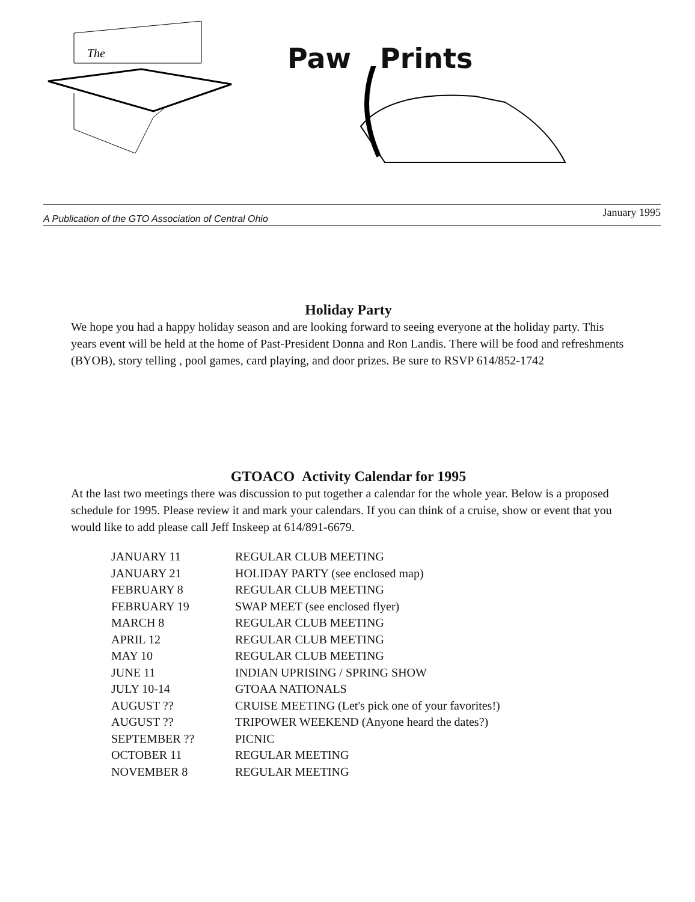The
Paw Prints
A Publication of the GTO Association of Central Ohio January 1995
Holiday Party
We hope you had a happy holiday season and are looking forward to seeing everyone at the holiday party. This years event will be held at the home of Past-President Donna and Ron Landis. There will be food and refreshments (BYOB), story telling , pool games, card playing, and door prizes. Be sure to RSVP 614/852-1742
GTOACO Activity Calendar for 1995
At the last two meetings there was discussion to put together a calendar for the whole year. Below is a proposed schedule for 1995. Please review it and mark your calendars. If you can think of a cruise, show or event that you would like to add please call Jeff Inskeep at 614/891-6679.
| JANUARY 11 | REGULAR CLUB MEETING |
| JANUARY 21 | HOLIDAY PARTY (see enclosed map) |
| FEBRUARY 8 | REGULAR CLUB MEETING |
| FEBRUARY 19 | SWAP MEET (see enclosed flyer) |
| MARCH 8 | REGULAR CLUB MEETING |
| APRIL 12 | REGULAR CLUB MEETING |
| MAY 10 | REGULAR CLUB MEETING |
| JUNE 11 | INDIAN UPRISING / SPRING SHOW |
| JULY 10-14 | GTOAA NATIONALS |
| AUGUST ?? | CRUISE MEETING (Let's pick one of your favorites!) |
| AUGUST ?? | TRIPOWER WEEKEND (Anyone heard the dates?) |
| SEPTEMBER ?? | PICNIC |
| OCTOBER 11 | REGULAR MEETING |
| NOVEMBER 8 | REGULAR MEETING |